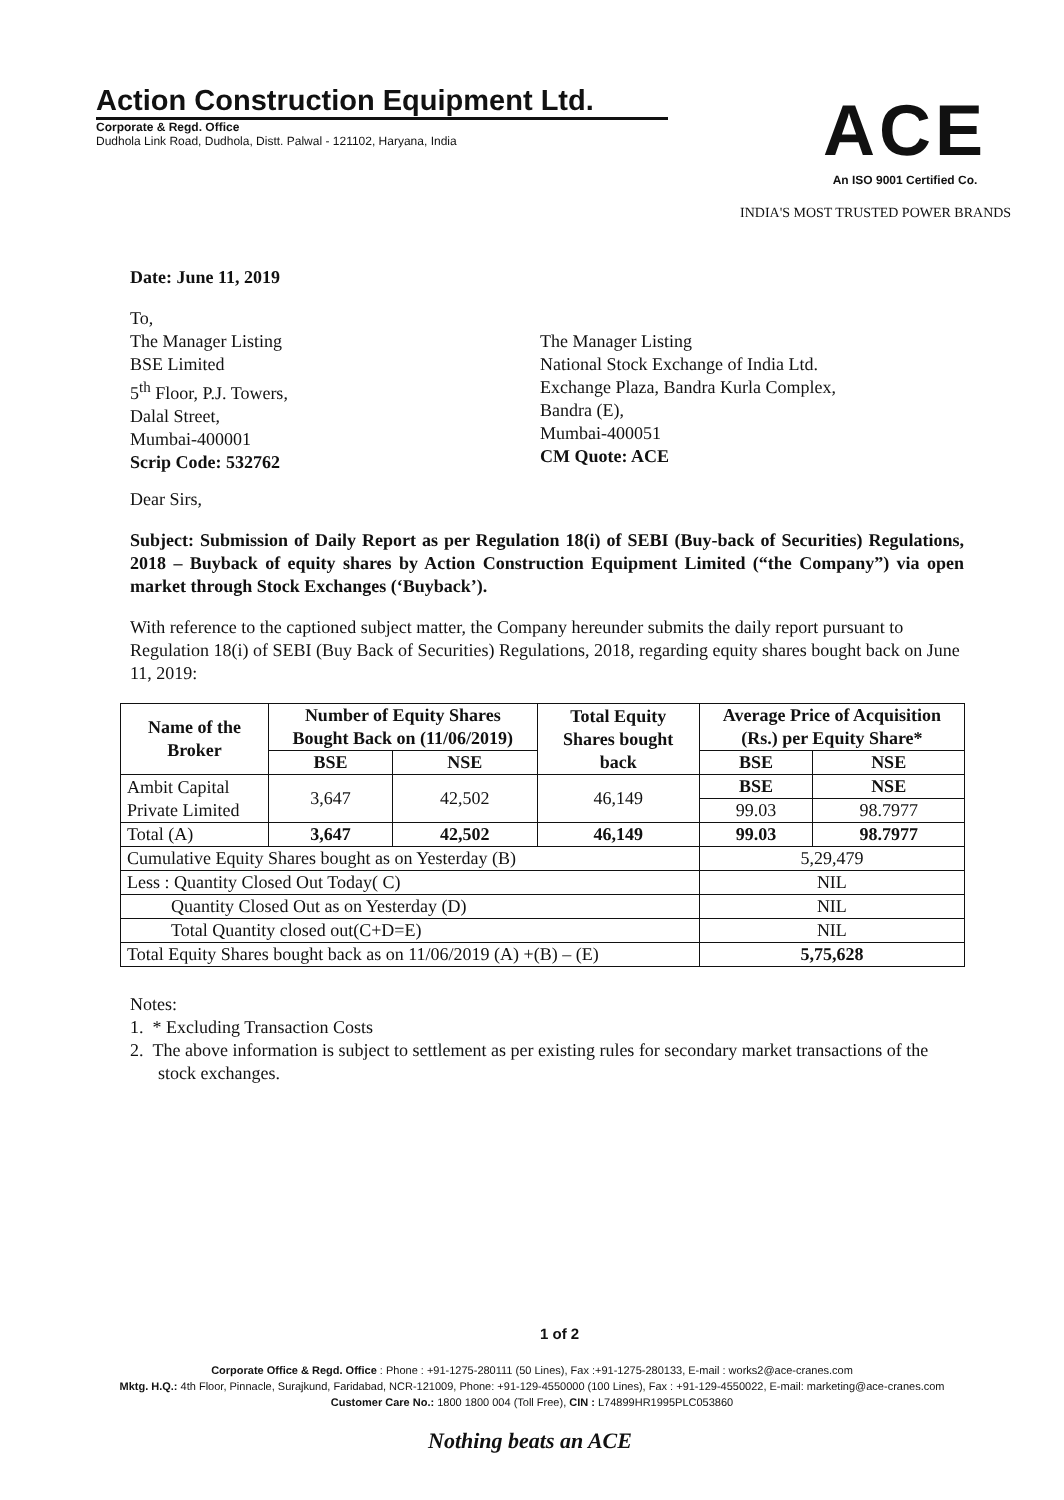Action Construction Equipment Ltd.
Corporate & Regd. Office
Dudhola Link Road, Dudhola, Distt. Palwal - 121102, Haryana, India
ACE
An ISO 9001 Certified Co.
INDIA'S MOST TRUSTED POWER BRANDS
Date: June 11, 2019
To,
The Manager Listing
BSE Limited
5<sup>th</sup> Floor, P.J. Towers,
Dalal Street,
Mumbai-400001
Scrip Code: 532762
The Manager Listing
National Stock Exchange of India Ltd.
Exchange Plaza, Bandra Kurla Complex,
Bandra (E),
Mumbai-400051
CM Quote: ACE
Dear Sirs,
Subject: Submission of Daily Report as per Regulation 18(i) of SEBI (Buy-back of Securities) Regulations, 2018 – Buyback of equity shares by Action Construction Equipment Limited (“the Company”) via open market through Stock Exchanges (‘Buyback’).
With reference to the captioned subject matter, the Company hereunder submits the daily report pursuant to Regulation 18(i) of SEBI (Buy Back of Securities) Regulations, 2018, regarding equity shares bought back on June 11, 2019:
| Name of the Broker | Number of Equity Shares Bought Back on (11/06/2019) | | Total Equity Shares bought back | Average Price of Acquisition (Rs.) per Equity Share* | |
| --- | --- | --- | --- | --- | --- |
| | BSE | NSE | | BSE | NSE |
| Ambit Capital Private Limited | 3,647 | 42,502 | 46,149 | BSE | NSE |
| | | | | 99.03 | 98.7977 |
| Total (A) | 3,647 | 42,502 | 46,149 | 99.03 | 98.7977 |
| Cumulative Equity Shares bought as on Yesterday (B) | | | | 5,29,479 | |
| Less : Quantity Closed Out Today( C) | | | | NIL | |
| Quantity Closed Out as on Yesterday (D) | | | | NIL | |
| Total Quantity closed out(C+D=E) | | | | NIL | |
| Total Equity Shares bought back as on 11/06/2019 (A) +(B) – (E) | | | | 5,75,628 | |
Notes:
1. * Excluding Transaction Costs
2. The above information is subject to settlement as per existing rules for secondary market transactions of the stock exchanges.
1 of 2
Corporate Office & Regd. Office : Phone : +91-1275-280111 (50 Lines), Fax :+91-1275-280133, E-mail : works2@ace-cranes.com
Mktg. H.Q.: 4th Floor, Pinnacle, Surajkund, Faridabad, NCR-121009, Phone: +91-129-4550000 (100 Lines), Fax : +91-129-4550022, E-mail: marketing@ace-cranes.com
Customer Care No.: 1800 1800 004 (Toll Free), CIN : L74899HR1995PLC053860
Nothing beats an ACE